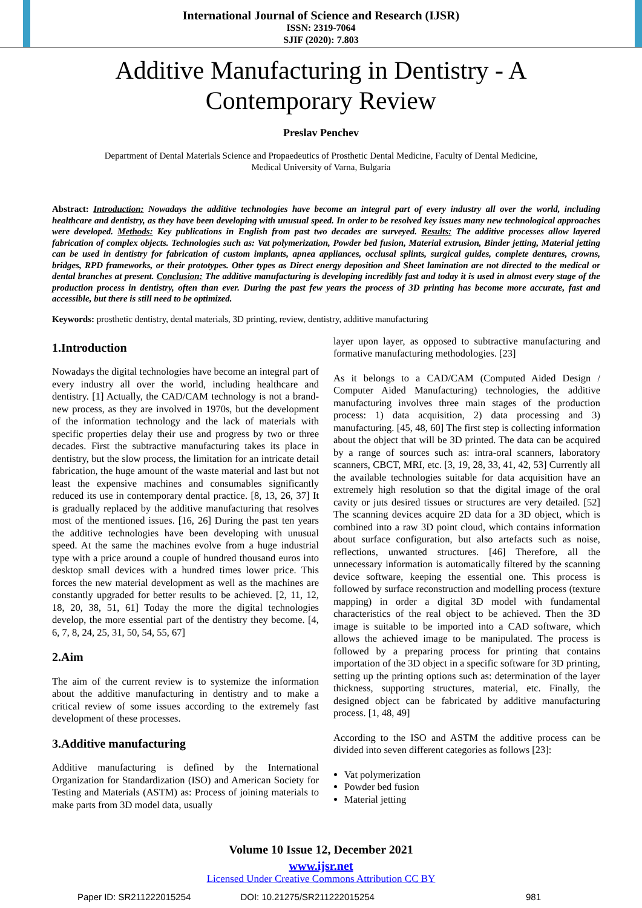International Journal of Science and Research (IJSR)
ISSN: 2319-7064
SJIF (2020): 7.803
Additive Manufacturing in Dentistry - A
Contemporary Review
Preslav Penchev
Department of Dental Materials Science and Propaedeutics of Prosthetic Dental Medicine, Faculty of Dental Medicine,
Medical University of Varna, Bulgaria
Abstract: Introduction: Nowadays the additive technologies have become an integral part of every industry all over the world, including healthcare and dentistry, as they have been developing with unusual speed. In order to be resolved key issues many new technological approaches were developed. Methods: Key publications in English from past two decades are surveyed. Results: The additive processes allow layered fabrication of complex objects. Technologies such as: Vat polymerization, Powder bed fusion, Material extrusion, Binder jetting, Material jetting can be used in dentistry for fabrication of custom implants, apnea appliances, occlusal splints, surgical guides, complete dentures, crowns, bridges, RPD frameworks, or their prototypes. Other types as Direct energy deposition and Sheet lamination are not directed to the medical or dental branches at present. Conclusion: The additive manufacturing is developing incredibly fast and today it is used in almost every stage of the production process in dentistry, often than ever. During the past few years the process of 3D printing has become more accurate, fast and accessible, but there is still need to be optimized.
Keywords: prosthetic dentistry, dental materials, 3D printing, review, dentistry, additive manufacturing
1.Introduction
Nowadays the digital technologies have become an integral part of every industry all over the world, including healthcare and dentistry. [1] Actually, the CAD/CAM technology is not a brand-new process, as they are involved in 1970s, but the development of the information technology and the lack of materials with specific properties delay their use and progress by two or three decades. First the subtractive manufacturing takes its place in dentistry, but the slow process, the limitation for an intricate detail fabrication, the huge amount of the waste material and last but not least the expensive machines and consumables significantly reduced its use in contemporary dental practice. [8, 13, 26, 37] It is gradually replaced by the additive manufacturing that resolves most of the mentioned issues. [16, 26] During the past ten years the additive technologies have been developing with unusual speed. At the same the machines evolve from a huge industrial type with a price around a couple of hundred thousand euros into desktop small devices with a hundred times lower price. This forces the new material development as well as the machines are constantly upgraded for better results to be achieved. [2, 11, 12, 18, 20, 38, 51, 61] Today the more the digital technologies develop, the more essential part of the dentistry they become. [4, 6, 7, 8, 24, 25, 31, 50, 54, 55, 67]
2.Aim
The aim of the current review is to systemize the information about the additive manufacturing in dentistry and to make a critical review of some issues according to the extremely fast development of these processes.
3.Additive manufacturing
Additive manufacturing is defined by the International Organization for Standardization (ISO) and American Society for Testing and Materials (ASTM) as: Process of joining materials to make parts from 3D model data, usually
layer upon layer, as opposed to subtractive manufacturing and formative manufacturing methodologies. [23]
As it belongs to a CAD/CAM (Computed Aided Design / Computer Aided Manufacturing) technologies, the additive manufacturing involves three main stages of the production process: 1) data acquisition, 2) data processing and 3) manufacturing. [45, 48, 60] The first step is collecting information about the object that will be 3D printed. The data can be acquired by a range of sources such as: intra-oral scanners, laboratory scanners, CBCT, MRI, etc. [3, 19, 28, 33, 41, 42, 53] Currently all the available technologies suitable for data acquisition have an extremely high resolution so that the digital image of the oral cavity or juts desired tissues or structures are very detailed. [52] The scanning devices acquire 2D data for a 3D object, which is combined into a raw 3D point cloud, which contains information about surface configuration, but also artefacts such as noise, reflections, unwanted structures. [46] Therefore, all the unnecessary information is automatically filtered by the scanning device software, keeping the essential one. This process is followed by surface reconstruction and modelling process (texture mapping) in order a digital 3D model with fundamental characteristics of the real object to be achieved. Then the 3D image is suitable to be imported into a CAD software, which allows the achieved image to be manipulated. The process is followed by a preparing process for printing that contains importation of the 3D object in a specific software for 3D printing, setting up the printing options such as: determination of the layer thickness, supporting structures, material, etc. Finally, the designed object can be fabricated by additive manufacturing process. [1, 48, 49]
According to the ISO and ASTM the additive process can be divided into seven different categories as follows [23]:
Vat polymerization
Powder bed fusion
Material jetting
Volume 10 Issue 12, December 2021
www.ijsr.net
Licensed Under Creative Commons Attribution CC BY
Paper ID: SR211222015254 DOI: 10.21275/SR211222015254 981